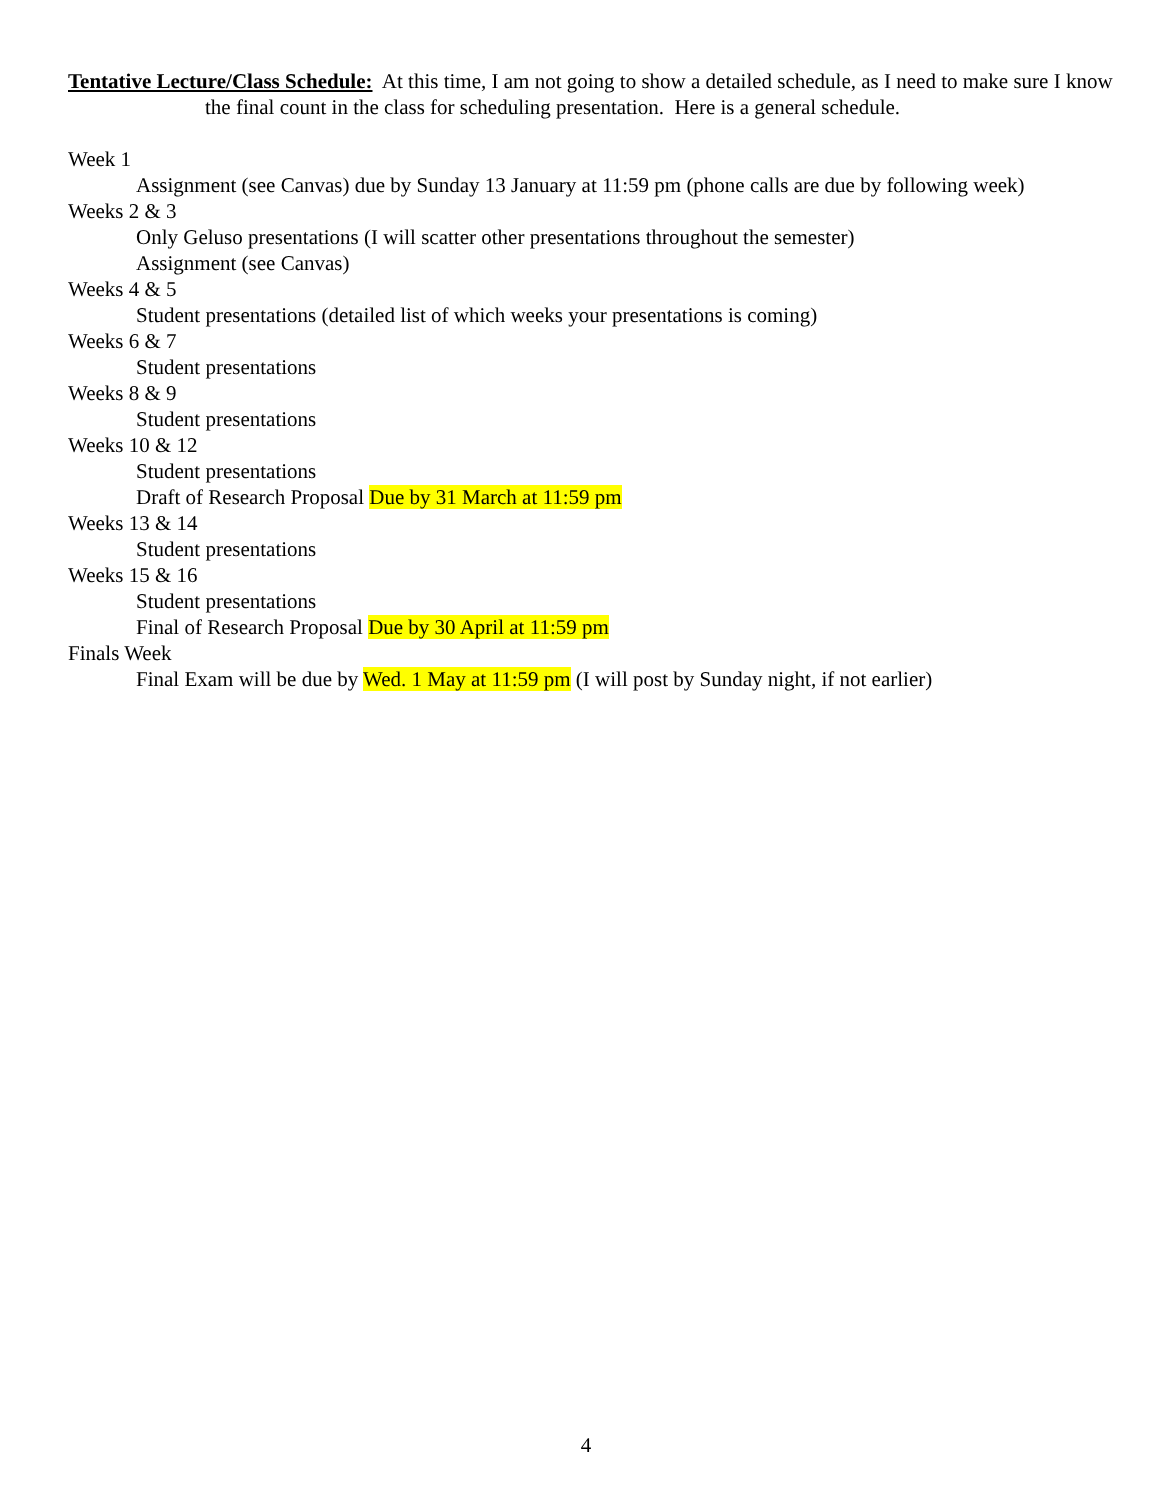Tentative Lecture/Class Schedule: At this time, I am not going to show a detailed schedule, as I need to make sure I know the final count in the class for scheduling presentation. Here is a general schedule.
Week 1
Assignment (see Canvas) due by Sunday 13 January at 11:59 pm (phone calls are due by following week)
Weeks 2 & 3
Only Geluso presentations (I will scatter other presentations throughout the semester)
Assignment (see Canvas)
Weeks 4 & 5
Student presentations (detailed list of which weeks your presentations is coming)
Weeks 6 & 7
Student presentations
Weeks 8 & 9
Student presentations
Weeks 10 & 12
Student presentations
Draft of Research Proposal Due by 31 March at 11:59 pm
Weeks 13 & 14
Student presentations
Weeks 15 & 16
Student presentations
Final of Research Proposal Due by 30 April at 11:59 pm
Finals Week
Final Exam will be due by Wed. 1 May at 11:59 pm (I will post by Sunday night, if not earlier)
4